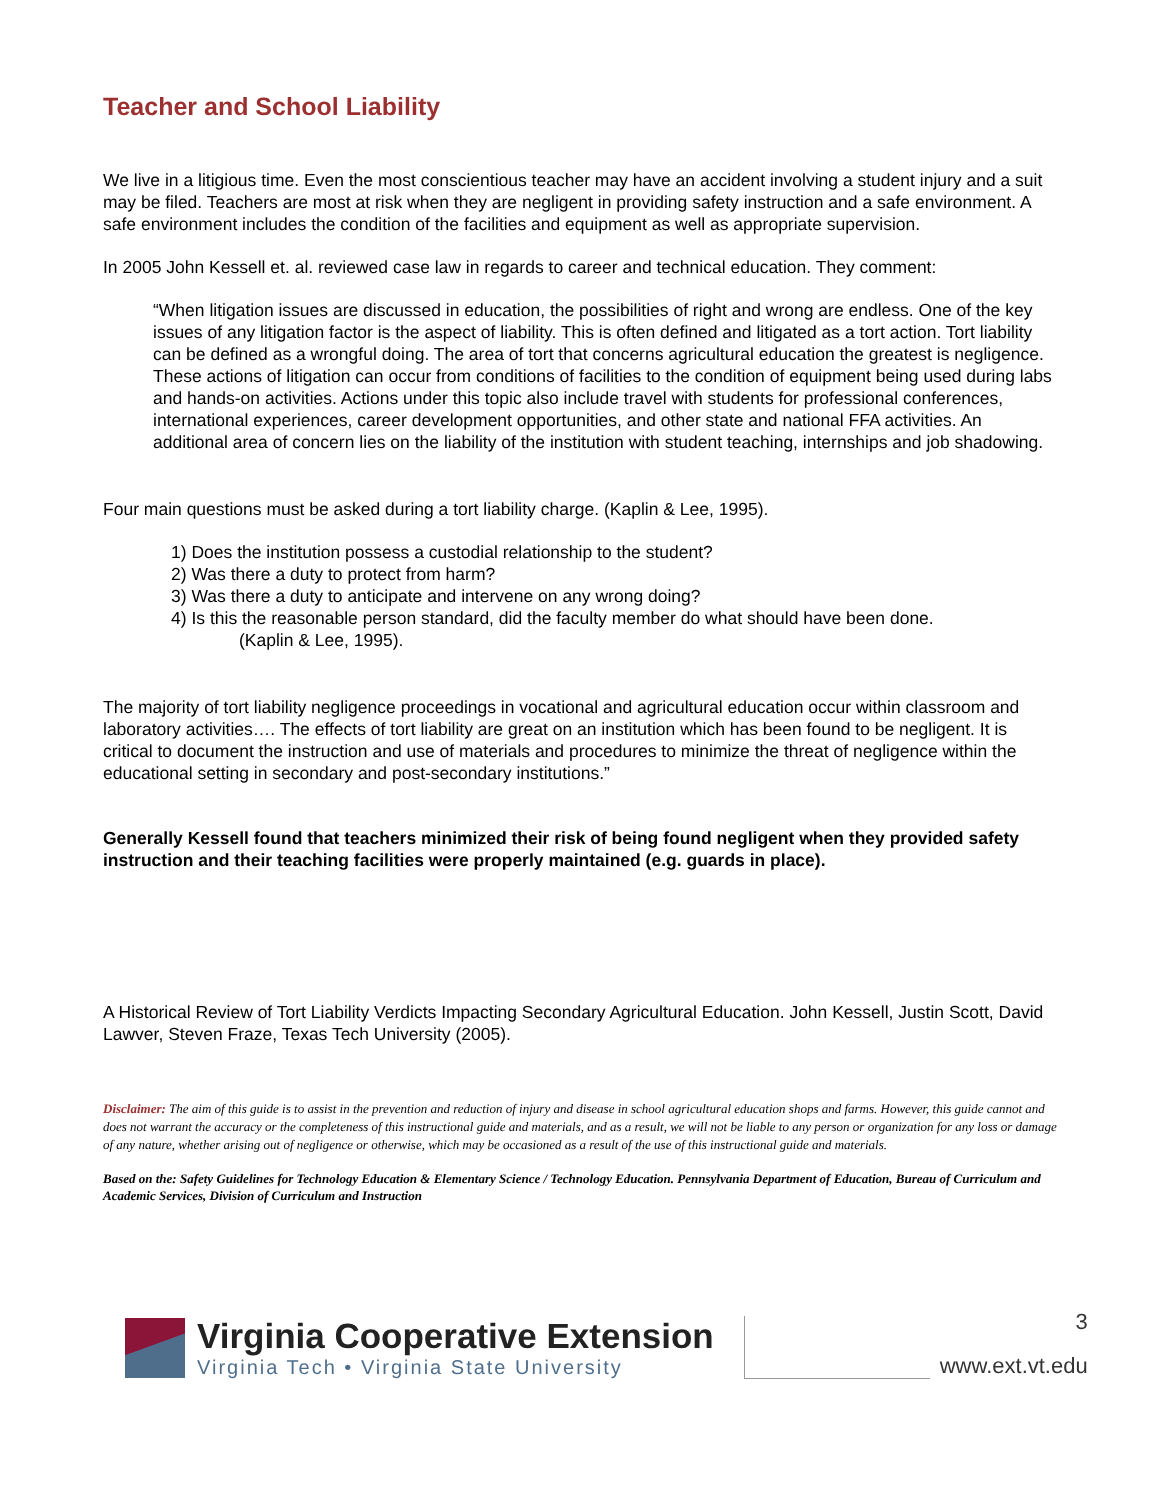Teacher and School Liability
We live in a litigious time. Even the most conscientious teacher may have an accident involving a student injury and a suit may be filed. Teachers are most at risk when they are negligent in providing safety instruction and a safe environment. A safe environment includes the condition of the facilities and equipment as well as appropriate supervision.
In 2005 John Kessell et. al. reviewed case law in regards to career and technical education. They comment:
“When litigation issues are discussed in education, the possibilities of right and wrong are endless. One of the key issues of any litigation factor is the aspect of liability. This is often defined and litigated as a tort action. Tort liability can be defined as a wrongful doing. The area of tort that concerns agricultural education the greatest is negligence. These actions of litigation can occur from conditions of facilities to the condition of equipment being used during labs and hands-on activities. Actions under this topic also include travel with students for professional conferences, international experiences, career development opportunities, and other state and national FFA activities. An additional area of concern lies on the liability of the institution with student teaching, internships and job shadowing.
Four main questions must be asked during a tort liability charge. (Kaplin & Lee, 1995).
1) Does the institution possess a custodial relationship to the student?
2) Was there a duty to protect from harm?
3) Was there a duty to anticipate and intervene on any wrong doing?
4) Is this the reasonable person standard, did the faculty member do what should have been done.
(Kaplin & Lee, 1995).
The majority of tort liability negligence proceedings in vocational and agricultural education occur within classroom and laboratory activities…. The effects of tort liability are great on an institution which has been found to be negligent. It is critical to document the instruction and use of materials and procedures to minimize the threat of negligence within the educational setting in secondary and post-secondary institutions.”
Generally Kessell found that teachers minimized their risk of being found negligent when they provided safety instruction and their teaching facilities were properly maintained (e.g. guards in place).
A Historical Review of Tort Liability Verdicts Impacting Secondary Agricultural Education. John Kessell, Justin Scott, David Lawver, Steven Fraze, Texas Tech University (2005).
Disclaimer: The aim of this guide is to assist in the prevention and reduction of injury and disease in school agricultural education shops and farms. However, this guide cannot and does not warrant the accuracy or the completeness of this instructional guide and materials, and as a result, we will not be liable to any person or organization for any loss or damage of any nature, whether arising out of negligence or otherwise, which may be occasioned as a result of the use of this instructional guide and materials.
Based on the: Safety Guidelines for Technology Education & Elementary Science / Technology Education. Pennsylvania Department of Education, Bureau of Curriculum and Academic Services, Division of Curriculum and Instruction
Virginia Cooperative Extension
Virginia Tech • Virginia State University
3
www.ext.vt.edu